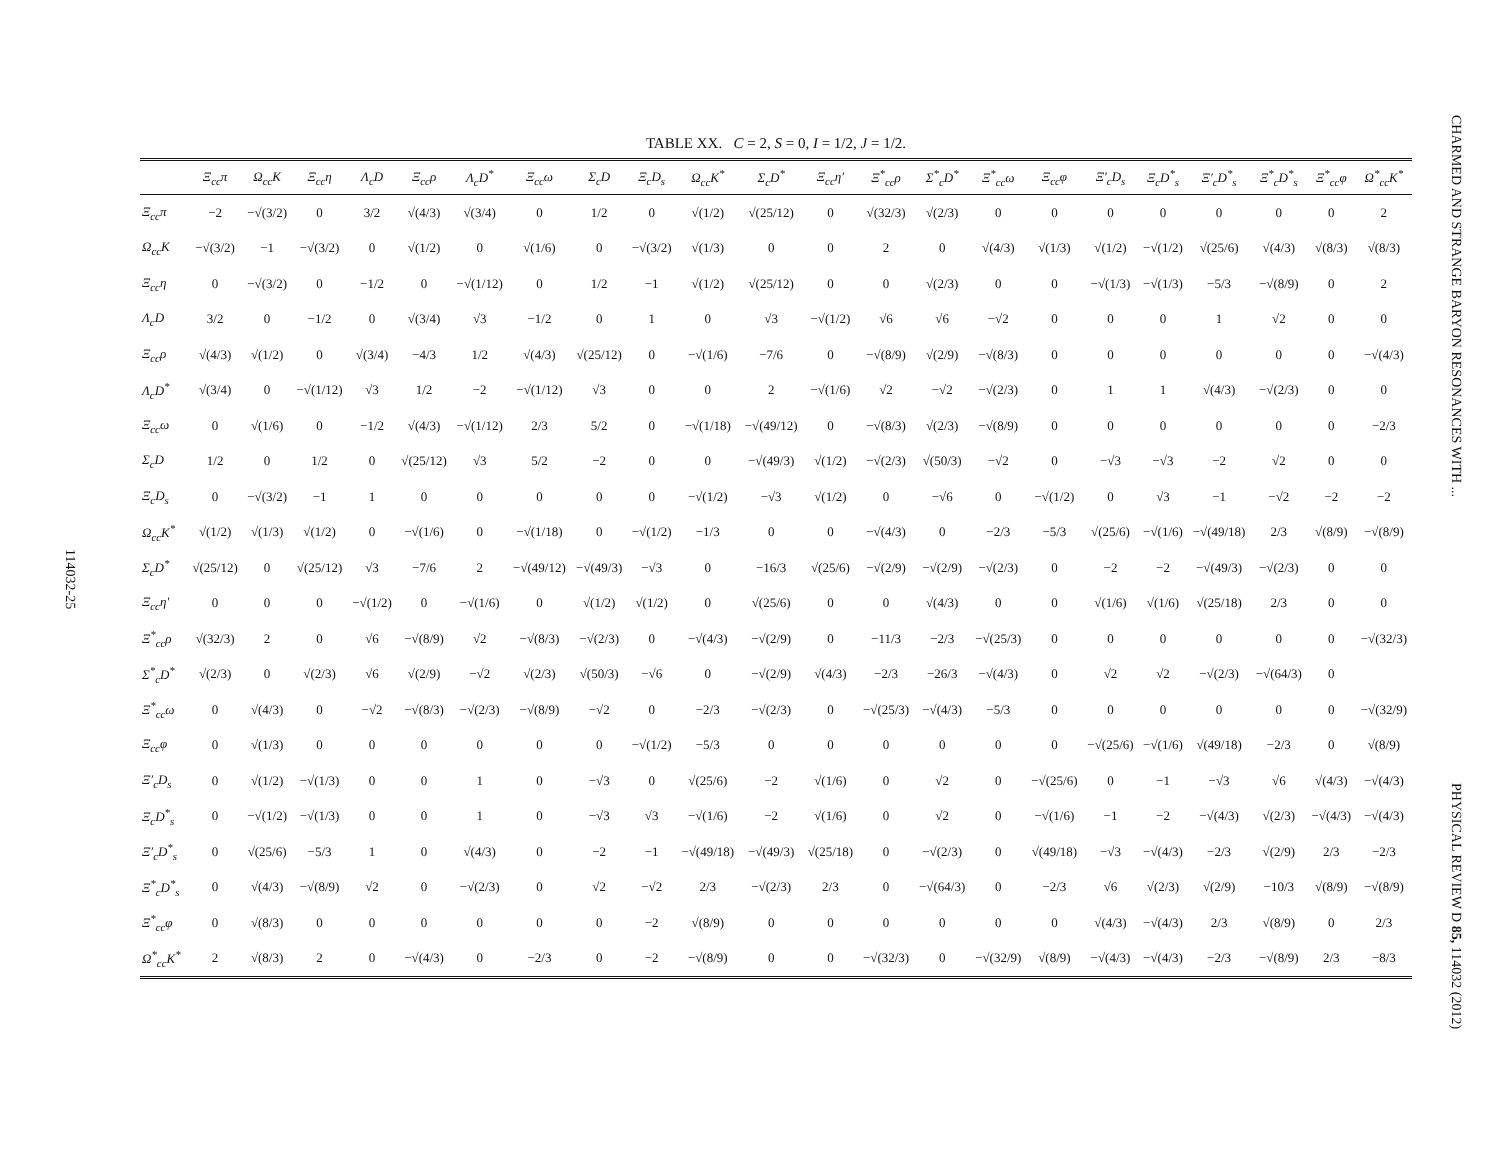114032-25
TABLE XX. C = 2, S = 0, I = 1/2, J = 1/2.
| | Ξ<sub>cc</sub>π | Ω<sub>cc</sub>K | Ξ<sub>cc</sub>η | Λ<sub>c</sub>D | Ξ<sub>cc</sub>ρ | Λ<sub>c</sub>D<sup>*</sup> | Ξ<sub>cc</sub>ω | Σ<sub>c</sub>D | Ξ<sub>c</sub>D<sub>s</sub> | Ω<sub>cc</sub>K<sup>*</sup> | Σ<sub>c</sub>D<sup>*</sup> | Ξ<sub>cc</sub>η′ | Ξ<sup>*</sup><sub>cc</sub>ρ | Σ<sup>*</sup><sub>c</sub>D<sup>*</sup> | Ξ<sup>*</sup><sub>cc</sub>ω | Ξ<sub>cc</sub>φ | Ξ′<sub>c</sub>D<sub>s</sub> | Ξ<sub>c</sub>D<sup>*</sup><sub>s</sub> | Ξ′<sub>c</sub>D<sup>*</sup><sub>s</sub> | Ξ<sup>*</sup><sub>c</sub>D<sup>*</sup><sub>s</sub> | Ξ<sup>*</sup><sub>cc</sub>φ | Ω<sup>*</sup><sub>cc</sub>K<sup>*</sup> |
| --- | --- | --- | --- | --- | --- | --- | --- | --- | --- | --- | --- | --- | --- | --- | --- | --- | --- | --- | --- | --- | --- | --- |
| Ξ<sub>cc</sub>π | −2 | −√(3/2) | 0 | 3/2 | √(4/3) | √(3/4) | 0 | 1/2 | 0 | √(1/2) | √(25/12) | 0 | √(32/3) | √(2/3) | 0 | 0 | 0 | 0 | 0 | 0 | 0 | 2 |
| Ω<sub>cc</sub>K | −√(3/2) | −1 | −√(3/2) | 0 | √(1/2) | 0 | √(1/6) | 0 | −√(3/2) | √(1/3) | 0 | 0 | 2 | 0 | √(4/3) | √(1/3) | √(1/2) | −√(1/2) | √(25/6) | √(4/3) | √(8/3) | √(8/3) |
| Ξ<sub>cc</sub>η | 0 | −√(3/2) | 0 | −1/2 | 0 | −√(1/12) | 0 | 1/2 | −1 | √(1/2) | √(25/12) | 0 | 0 | √(2/3) | 0 | 0 | −√(1/3) | −√(1/3) | −5/3 | −√(8/9) | 0 | 2 |
| Λ<sub>c</sub>D | 3/2 | 0 | −1/2 | 0 | √(3/4) | √3 | −1/2 | 0 | 1 | 0 | √3 | −√(1/2) | √6 | √6 | −√2 | 0 | 0 | 0 | 1 | √2 | 0 | 0 |
| Ξ<sub>cc</sub>ρ | √(4/3) | √(1/2) | 0 | √(3/4) | −4/3 | 1/2 | √(4/3) | √(25/12) | 0 | −√(1/6) | −7/6 | 0 | −√(8/9) | √(2/9) | −√(8/3) | 0 | 0 | 0 | 0 | 0 | 0 | −√(4/3) |
| Λ<sub>c</sub>D<sup>*</sup> | √(3/4) | 0 | −√(1/12) | √3 | 1/2 | −2 | −√(1/12) | √3 | 0 | 0 | 2 | −√(1/6) | √2 | −√2 | −√(2/3) | 0 | 1 | 1 | √(4/3) | −√(2/3) | 0 | 0 |
| Ξ<sub>cc</sub>ω | 0 | √(1/6) | 0 | −1/2 | √(4/3) | −√(1/12) | 2/3 | 5/2 | 0 | −√(1/18) | −√(49/12) | 0 | −√(8/3) | √(2/3) | −√(8/9) | 0 | 0 | 0 | 0 | 0 | 0 | −2/3 |
| Σ<sub>c</sub>D | 1/2 | 0 | 1/2 | 0 | √(25/12) | √3 | 5/2 | −2 | 0 | 0 | −√(49/3) | √(1/2) | −√(2/3) | √(50/3) | −√2 | 0 | −√3 | −√3 | −2 | √2 | 0 | 0 |
| Ξ<sub>c</sub>D<sub>s</sub> | 0 | −√(3/2) | −1 | 1 | 0 | 0 | 0 | 0 | 0 | −√(1/2) | −√3 | √(1/2) | 0 | −√6 | 0 | −√(1/2) | 0 | √3 | −1 | −√2 | −2 | −2 |
| Ω<sub>cc</sub>K<sup>*</sup> | √(1/2) | √(1/3) | √(1/2) | 0 | −√(1/6) | 0 | −√(1/18) | 0 | −√(1/2) | −1/3 | 0 | 0 | −√(4/3) | 0 | −2/3 | −5/3 | √(25/6) | −√(1/6) | −√(49/18) | 2/3 | √(8/9) | −√(8/9) |
| Σ<sub>c</sub>D<sup>*</sup> | √(25/12) | 0 | √(25/12) | √3 | −7/6 | 2 | −√(49/12) | −√(49/3) | −√3 | 0 | −16/3 | √(25/6) | −√(2/9) | −√(2/9) | −√(2/3) | 0 | −2 | −2 | −√(49/3) | −√(2/3) | 0 | 0 |
| Ξ<sub>cc</sub>η′ | 0 | 0 | 0 | −√(1/2) | 0 | −√(1/6) | 0 | √(1/2) | √(1/2) | 0 | √(25/6) | 0 | 0 | √(4/3) | 0 | 0 | √(1/6) | √(1/6) | √(25/18) | 2/3 | 0 | 0 |
| Ξ<sup>*</sup><sub>cc</sub>ρ | √(32/3) | 2 | 0 | √6 | −√(8/9) | √2 | −√(8/3) | −√(2/3) | 0 | −√(4/3) | −√(2/9) | 0 | −11/3 | −2/3 | −√(25/3) | 0 | 0 | 0 | 0 | 0 | 0 | −√(32/3) |
| Σ<sup>*</sup><sub>c</sub>D<sup>*</sup> | √(2/3) | 0 | √(2/3) | √6 | √(2/9) | −√2 | √(2/3) | √(50/3) | −√6 | 0 | −√(2/9) | √(4/3) | −2/3 | −26/3 | −√(4/3) | 0 | √2 | √2 | −√(2/3) | −√(64/3) | 0 | |
| Ξ<sup>*</sup><sub>cc</sub>ω | 0 | √(4/3) | 0 | −√2 | −√(8/3) | −√(2/3) | −√(8/9) | −√2 | 0 | −2/3 | −√(2/3) | 0 | −√(25/3) | −√(4/3) | −5/3 | 0 | 0 | 0 | 0 | 0 | 0 | −√(32/9) |
| Ξ<sub>cc</sub>φ | 0 | √(1/3) | 0 | 0 | 0 | 0 | 0 | 0 | −√(1/2) | −5/3 | 0 | 0 | 0 | 0 | 0 | 0 | −√(25/6) | −√(1/6) | √(49/18) | −2/3 | 0 | √(8/9) |
| Ξ′<sub>c</sub>D<sub>s</sub> | 0 | √(1/2) | −√(1/3) | 0 | 0 | 1 | 0 | −√3 | 0 | √(25/6) | −2 | √(1/6) | 0 | √2 | 0 | −√(25/6) | 0 | −1 | −√3 | √6 | √(4/3) | −√(4/3) |
| Ξ<sub>c</sub>D<sup>*</sup><sub>s</sub> | 0 | −√(1/2) | −√(1/3) | 0 | 0 | 1 | 0 | −√3 | √3 | −√(1/6) | −2 | √(1/6) | 0 | √2 | 0 | −√(1/6) | −1 | −2 | −√(4/3) | √(2/3) | −√(4/3) | −√(4/3) |
| Ξ′<sub>c</sub>D<sup>*</sup><sub>s</sub> | 0 | √(25/6) | −5/3 | 1 | 0 | √(4/3) | 0 | −2 | −1 | −√(49/18) | −√(49/3) | √(25/18) | 0 | −√(2/3) | 0 | √(49/18) | −√3 | −√(4/3) | −2/3 | √(2/9) | 2/3 | −2/3 |
| Ξ<sup>*</sup><sub>c</sub>D<sup>*</sup><sub>s</sub> | 0 | √(4/3) | −√(8/9) | √2 | 0 | −√(2/3) | 0 | √2 | −√2 | 2/3 | −√(2/3) | 2/3 | 0 | −√(64/3) | 0 | −2/3 | √6 | √(2/3) | √(2/9) | −10/3 | √(8/9) | −√(8/9) |
| Ξ<sup>*</sup><sub>cc</sub>φ | 0 | √(8/3) | 0 | 0 | 0 | 0 | 0 | 0 | −2 | √(8/9) | 0 | 0 | 0 | 0 | 0 | 0 | √(4/3) | −√(4/3) | 2/3 | √(8/9) | 0 | 2/3 |
| Ω<sup>*</sup><sub>cc</sub>K<sup>*</sup> | 2 | √(8/3) | 2 | 0 | −√(4/3) | 0 | −2/3 | 0 | −2 | −√(8/9) | 0 | 0 | −√(32/3) | 0 | −√(32/9) | √(8/9) | −√(4/3) | −√(4/3) | −2/3 | −√(8/9) | 2/3 | −8/3 |
CHARMED AND STRANGE BARYON RESONANCES WITH ...
PHYSICAL REVIEW D 85, 114032 (2012)